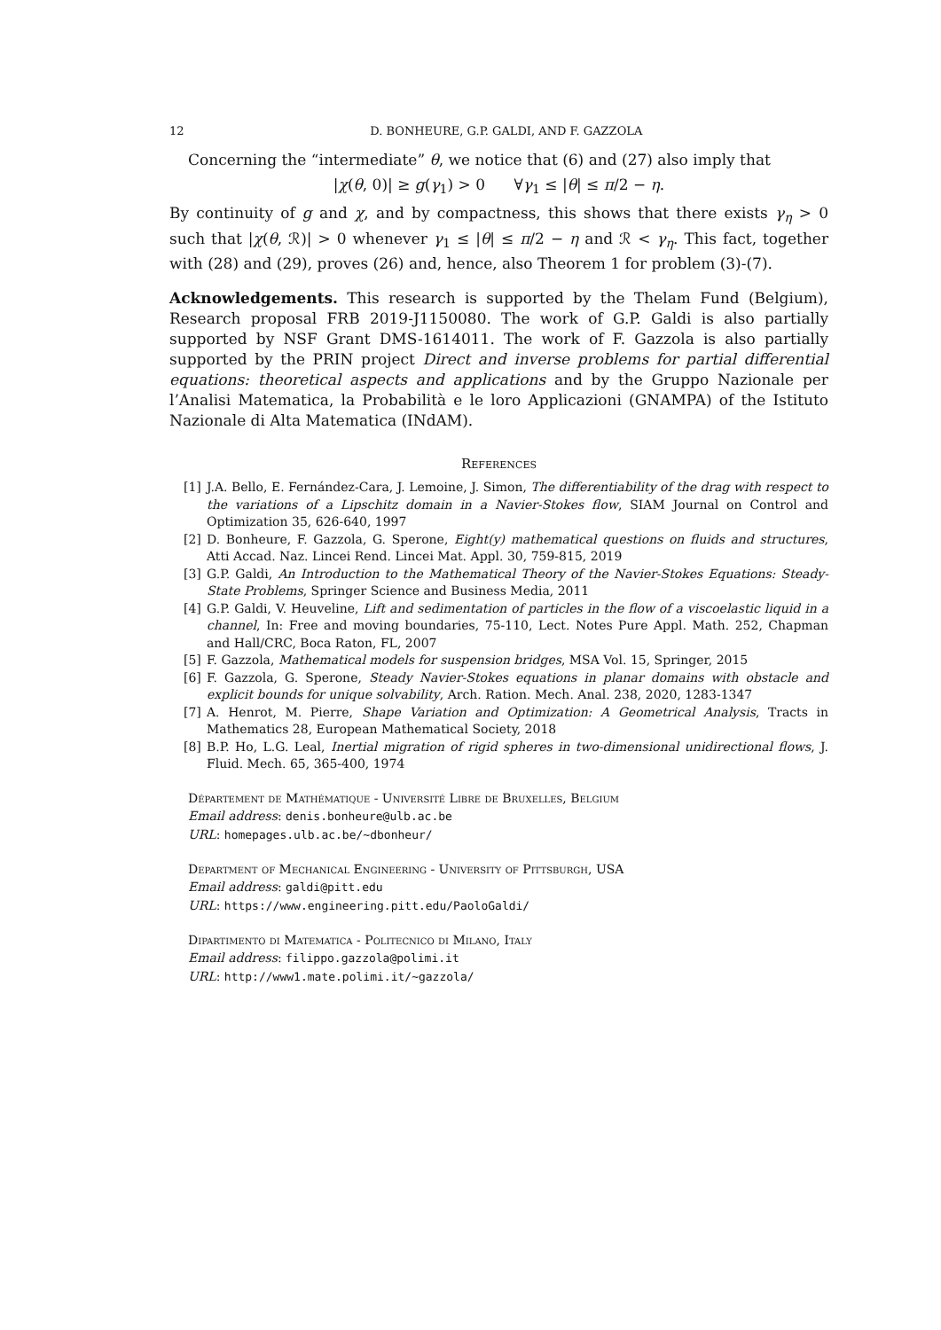12 D. BONHEURE, G.P. GALDI, AND F. GAZZOLA
Concerning the “intermediate” θ, we notice that (6) and (27) also imply that
|χ(θ, 0)| ≥ g(γ<sub>1</sub>) > 0 ∀γ<sub>1</sub> ≤ |θ| ≤ π/2 − η.
By continuity of g and χ, and by compactness, this shows that there exists γ<sub>η</sub> > 0 such that |χ(θ, ℛ)| > 0 whenever γ<sub>1</sub> ≤ |θ| ≤ π/2 − η and ℛ < γ<sub>η</sub>. This fact, together with (28) and (29), proves (26) and, hence, also Theorem 1 for problem (3)-(7).
Acknowledgements. This research is supported by the Thelam Fund (Belgium), Research proposal FRB 2019-J1150080. The work of G.P. Galdi is also partially supported by NSF Grant DMS-1614011. The work of F. Gazzola is also partially supported by the PRIN project Direct and inverse problems for partial differential equations: theoretical aspects and applications and by the Gruppo Nazionale per l’Analisi Matematica, la Probabilità e le loro Applicazioni (GNAMPA) of the Istituto Nazionale di Alta Matematica (INdAM).
References
[1] J.A. Bello, E. Fernández-Cara, J. Lemoine, J. Simon, The differentiability of the drag with respect to the variations of a Lipschitz domain in a Navier-Stokes flow, SIAM Journal on Control and Optimization 35, 626-640, 1997
[2] D. Bonheure, F. Gazzola, G. Sperone, Eight(y) mathematical questions on fluids and structures, Atti Accad. Naz. Lincei Rend. Lincei Mat. Appl. 30, 759-815, 2019
[3] G.P. Galdi, An Introduction to the Mathematical Theory of the Navier-Stokes Equations: Steady-State Problems, Springer Science and Business Media, 2011
[4] G.P. Galdi, V. Heuveline, Lift and sedimentation of particles in the flow of a viscoelastic liquid in a channel, In: Free and moving boundaries, 75-110, Lect. Notes Pure Appl. Math. 252, Chapman and Hall/CRC, Boca Raton, FL, 2007
[5] F. Gazzola, Mathematical models for suspension bridges, MSA Vol. 15, Springer, 2015
[6] F. Gazzola, G. Sperone, Steady Navier-Stokes equations in planar domains with obstacle and explicit bounds for unique solvability, Arch. Ration. Mech. Anal. 238, 2020, 1283-1347
[7] A. Henrot, M. Pierre, Shape Variation and Optimization: A Geometrical Analysis, Tracts in Mathematics 28, European Mathematical Society, 2018
[8] B.P. Ho, L.G. Leal, Inertial migration of rigid spheres in two-dimensional unidirectional flows, J. Fluid. Mech. 65, 365-400, 1974
Département de Mathématique - Université Libre de Bruxelles, Belgium
Email address: denis.bonheure@ulb.ac.be
URL: homepages.ulb.ac.be/~dbonheur/
Department of Mechanical Engineering - University of Pittsburgh, USA
Email address: galdi@pitt.edu
URL: https://www.engineering.pitt.edu/PaoloGaldi/
Dipartimento di Matematica - Politecnico di Milano, Italy
Email address: filippo.gazzola@polimi.it
URL: http://www1.mate.polimi.it/~gazzola/